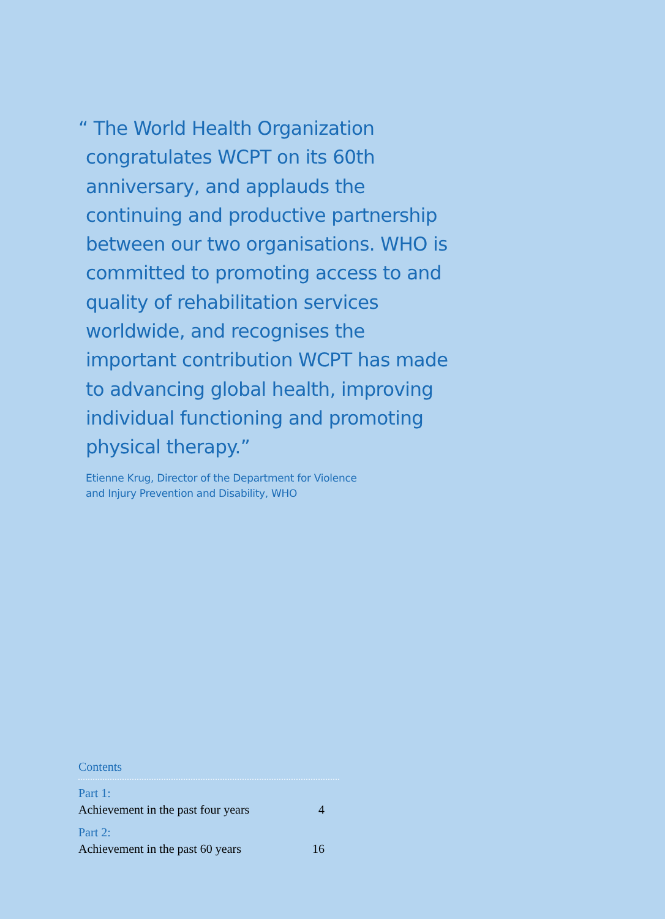“ The World Health Organization congratulates WCPT on its 60th anniversary, and applauds the continuing and productive partnership between our two organisations. WHO is committed to promoting access to and quality of rehabilitation services worldwide, and recognises the important contribution WCPT has made to advancing global health, improving individual functioning and promoting physical therapy.”
Etienne Krug, Director of the Department for Violence
and Injury Prevention and Disability, WHO
Contents
Part 1:
Achievement in the past four years 4
Part 2:
Achievement in the past 60 years 16